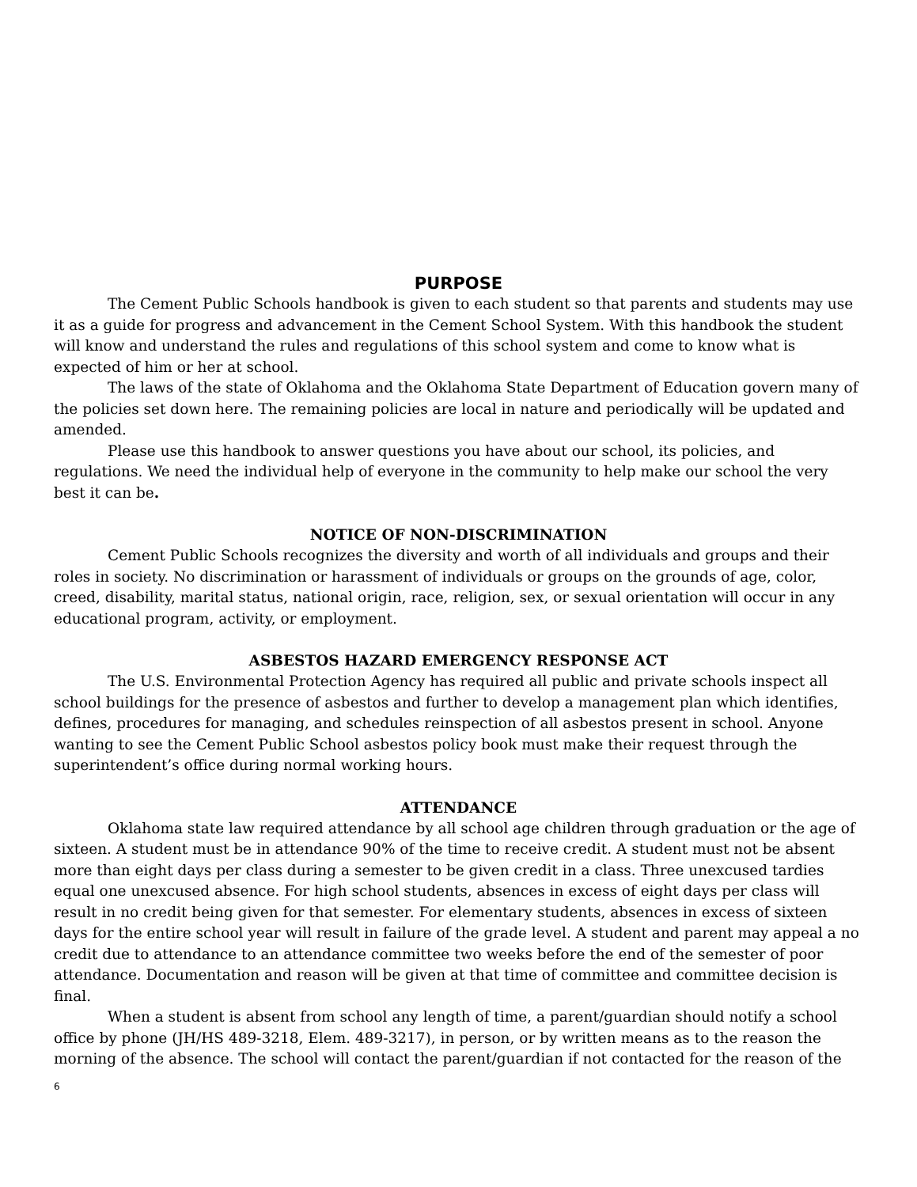PURPOSE
The Cement Public Schools handbook is given to each student so that parents and students may use it as a guide for progress and advancement in the Cement School System. With this handbook the student will know and understand the rules and regulations of this school system and come to know what is expected of him or her at school.
The laws of the state of Oklahoma and the Oklahoma State Department of Education govern many of the policies set down here. The remaining policies are local in nature and periodically will be updated and amended.
Please use this handbook to answer questions you have about our school, its policies, and regulations. We need the individual help of everyone in the community to help make our school the very best it can be.
NOTICE OF NON-DISCRIMINATION
Cement Public Schools recognizes the diversity and worth of all individuals and groups and their roles in society. No discrimination or harassment of individuals or groups on the grounds of age, color, creed, disability, marital status, national origin, race, religion, sex, or sexual orientation will occur in any educational program, activity, or employment.
ASBESTOS HAZARD EMERGENCY RESPONSE ACT
The U.S. Environmental Protection Agency has required all public and private schools inspect all school buildings for the presence of asbestos and further to develop a management plan which identifies, defines, procedures for managing, and schedules reinspection of all asbestos present in school. Anyone wanting to see the Cement Public School asbestos policy book must make their request through the superintendent’s office during normal working hours.
ATTENDANCE
Oklahoma state law required attendance by all school age children through graduation or the age of sixteen. A student must be in attendance 90% of the time to receive credit. A student must not be absent more than eight days per class during a semester to be given credit in a class. Three unexcused tardies equal one unexcused absence. For high school students, absences in excess of eight days per class will result in no credit being given for that semester. For elementary students, absences in excess of sixteen days for the entire school year will result in failure of the grade level. A student and parent may appeal a no credit due to attendance to an attendance committee two weeks before the end of the semester of poor attendance. Documentation and reason will be given at that time of committee and committee decision is final.
When a student is absent from school any length of time, a parent/guardian should notify a school office by phone (JH/HS 489-3218, Elem. 489-3217), in person, or by written means as to the reason the morning of the absence. The school will contact the parent/guardian if not contacted for the reason of the
6